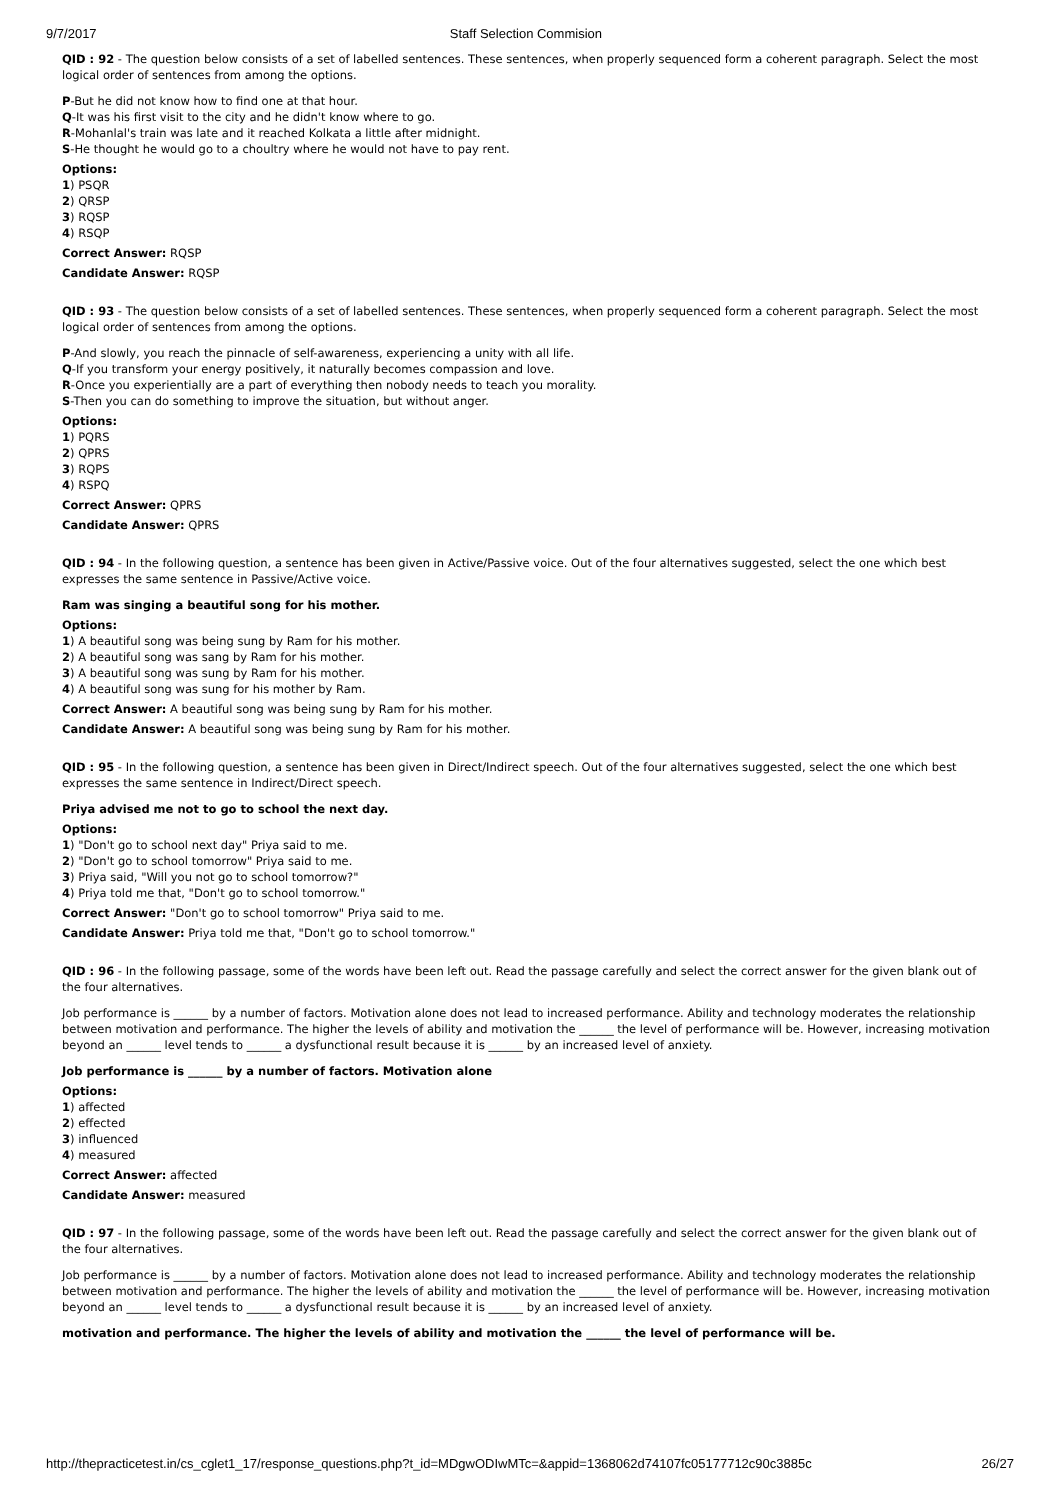9/7/2017 Staff Selection Commision
QID : 92 - The question below consists of a set of labelled sentences. These sentences, when properly sequenced form a coherent paragraph. Select the most logical order of sentences from among the options.
P-But he did not know how to find one at that hour.
Q-It was his first visit to the city and he didn't know where to go.
R-Mohanlal's train was late and it reached Kolkata a little after midnight.
S-He thought he would go to a choultry where he would not have to pay rent.
Options:
1) PSQR
2) QRSP
3) RQSP
4) RSQP
Correct Answer: RQSP
Candidate Answer: RQSP
QID : 93 - The question below consists of a set of labelled sentences. These sentences, when properly sequenced form a coherent paragraph. Select the most logical order of sentences from among the options.
P-And slowly, you reach the pinnacle of self-awareness, experiencing a unity with all life.
Q-If you transform your energy positively, it naturally becomes compassion and love.
R-Once you experientially are a part of everything then nobody needs to teach you morality.
S-Then you can do something to improve the situation, but without anger.
Options:
1) PQRS
2) QPRS
3) RQPS
4) RSPQ
Correct Answer: QPRS
Candidate Answer: QPRS
QID : 94 - In the following question, a sentence has been given in Active/Passive voice. Out of the four alternatives suggested, select the one which best expresses the same sentence in Passive/Active voice.
Ram was singing a beautiful song for his mother.
Options:
1) A beautiful song was being sung by Ram for his mother.
2) A beautiful song was sang by Ram for his mother.
3) A beautiful song was sung by Ram for his mother.
4) A beautiful song was sung for his mother by Ram.
Correct Answer: A beautiful song was being sung by Ram for his mother.
Candidate Answer: A beautiful song was being sung by Ram for his mother.
QID : 95 - In the following question, a sentence has been given in Direct/Indirect speech. Out of the four alternatives suggested, select the one which best expresses the same sentence in Indirect/Direct speech.
Priya advised me not to go to school the next day.
Options:
1) "Don't go to school next day" Priya said to me.
2) "Don't go to school tomorrow" Priya said to me.
3) Priya said, "Will you not go to school tomorrow?"
4) Priya told me that, "Don't go to school tomorrow."
Correct Answer: "Don't go to school tomorrow" Priya said to me.
Candidate Answer: Priya told me that, "Don't go to school tomorrow."
QID : 96 - In the following passage, some of the words have been left out. Read the passage carefully and select the correct answer for the given blank out of the four alternatives.
Job performance is ______ by a number of factors. Motivation alone does not lead to increased performance. Ability and technology moderates the relationship between motivation and performance. The higher the levels of ability and motivation the ______ the level of performance will be. However, increasing motivation beyond an ______ level tends to ______ a dysfunctional result because it is ______ by an increased level of anxiety.
Job performance is ______ by a number of factors. Motivation alone
Options:
1) affected
2) effected
3) influenced
4) measured
Correct Answer: affected
Candidate Answer: measured
QID : 97 - In the following passage, some of the words have been left out. Read the passage carefully and select the correct answer for the given blank out of the four alternatives.
Job performance is ______ by a number of factors. Motivation alone does not lead to increased performance. Ability and technology moderates the relationship between motivation and performance. The higher the levels of ability and motivation the ______ the level of performance will be. However, increasing motivation beyond an ______ level tends to ______ a dysfunctional result because it is ______ by an increased level of anxiety.
motivation and performance. The higher the levels of ability and motivation the ______ the level of performance will be.
http://thepracticetest.in/cs_cglet1_17/response_questions.php?t_id=MDgwODIwMTc=&appid=1368062d74107fc05177712c90c3885c 26/27